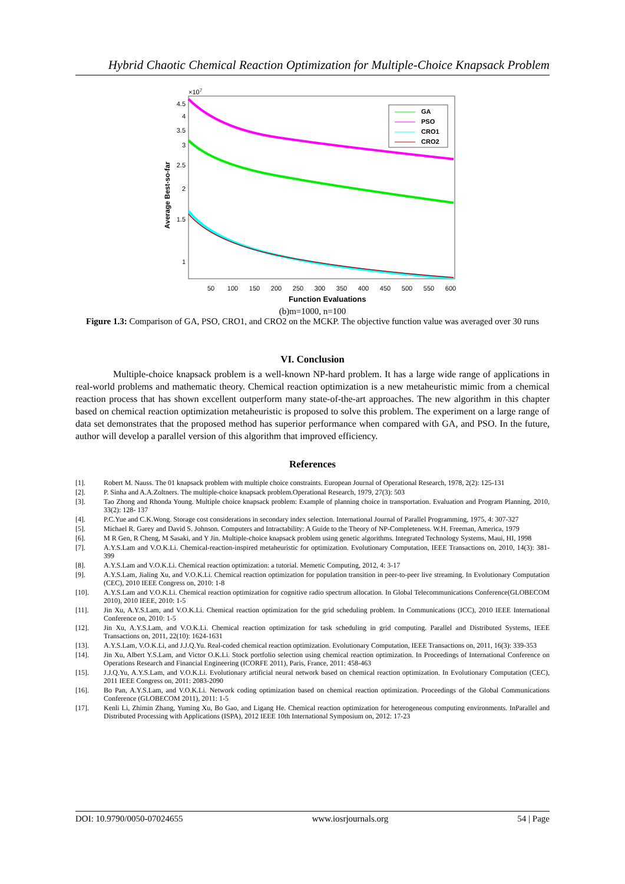Hybrid Chaotic Chemical Reaction Optimization for Multiple-Choice Knapsack Problem
×107
4.5
4
3.5
3
2.5
2
1.5
1
Average Best-so-far
50
100
150
200
250
300
350
400
450
500
550
600
Function Evaluations
GA
PSO
CRO1
CRO2
(b)m=1000, n=100
Figure 1.3: Comparison of GA, PSO, CRO1, and CRO2 on the MCKP. The objective function value was averaged over 30 runs
VI. Conclusion
Multiple-choice knapsack problem is a well-known NP-hard problem. It has a large wide range of applications in real-world problems and mathematic theory. Chemical reaction optimization is a new metaheuristic mimic from a chemical reaction process that has shown excellent outperform many state-of-the-art approaches. The new algorithm in this chapter based on chemical reaction optimization metaheuristic is proposed to solve this problem. The experiment on a large range of data set demonstrates that the proposed method has superior performance when compared with GA, and PSO. In the future, author will develop a parallel version of this algorithm that improved efficiency.
References
[1]. Robert M. Nauss. The 01 knapsack problem with multiple choice constraints. European Journal of Operational Research, 1978, 2(2): 125-131
[2]. P. Sinha and A.A.Zoltners. The multiple-choice knapsack problem.Operational Research, 1979, 27(3): 503
[3]. Tao Zhong and Rhonda Young. Multiple choice knapsack problem: Example of planning choice in transportation. Evaluation and Program Planning, 2010, 33(2): 128- 137
[4]. P.C.Yue and C.K.Wong. Storage cost considerations in secondary index selection. International Journal of Parallel Programming, 1975, 4: 307-327
[5]. Michael R. Garey and David S. Johnson. Computers and Intractability: A Guide to the Theory of NP-Completeness. W.H. Freeman, America, 1979
[6]. M R Gen, R Cheng, M Sasaki, and Y Jin. Multiple-choice knapsack problem using genetic algorithms. Integrated Technology Systems, Maui, HI, 1998
[7]. A.Y.S.Lam and V.O.K.Li. Chemical-reaction-inspired metaheuristic for optimization. Evolutionary Computation, IEEE Transactions on, 2010, 14(3): 381-399
[8]. A.Y.S.Lam and V.O.K.Li. Chemical reaction optimization: a tutorial. Memetic Computing, 2012, 4: 3-17
[9]. A.Y.S.Lam, Jialing Xu, and V.O.K.Li. Chemical reaction optimization for population transition in peer-to-peer live streaming. In Evolutionary Computation (CEC), 2010 IEEE Congress on, 2010: 1-8
[10]. A.Y.S.Lam and V.O.K.Li. Chemical reaction optimization for cognitive radio spectrum allocation. In Global Telecommunications Conference(GLOBECOM 2010), 2010 IEEE, 2010: 1-5
[11]. Jin Xu, A.Y.S.Lam, and V.O.K.Li. Chemical reaction optimization for the grid scheduling problem. In Communications (ICC), 2010 IEEE International Conference on, 2010: 1-5
[12]. Jin Xu, A.Y.S.Lam, and V.O.K.Li. Chemical reaction optimization for task scheduling in grid computing. Parallel and Distributed Systems, IEEE Transactions on, 2011, 22(10): 1624-1631
[13]. A.Y.S.Lam, V.O.K.Li, and J.J.Q.Yu. Real-coded chemical reaction optimization. Evolutionary Computation, IEEE Transactions on, 2011, 16(3): 339-353
[14]. Jin Xu, Albert Y.S.Lam, and Victor O.K.Li. Stock portfolio selection using chemical reaction optimization. In Proceedings of International Conference on Operations Research and Financial Engineering (ICORFE 2011), Paris, France, 2011: 458-463
[15]. J.J.Q.Yu, A.Y.S.Lam, and V.O.K.Li. Evolutionary artificial neural network based on chemical reaction optimization. In Evolutionary Computation (CEC), 2011 IEEE Congress on, 2011: 2083-2090
[16]. Bo Pan, A.Y.S.Lam, and V.O.K.Li. Network coding optimization based on chemical reaction optimization. Proceedings of the Global Communications Conference (GLOBECOM 2011), 2011: 1-5
[17]. Kenli Li, Zhimin Zhang, Yuming Xu, Bo Gao, and Ligang He. Chemical reaction optimization for heterogeneous computing environments. InParallel and Distributed Processing with Applications (ISPA), 2012 IEEE 10th International Symposium on, 2012: 17-23
DOI: 10.9790/0050-07024655 www.iosrjournals.org 54 | Page